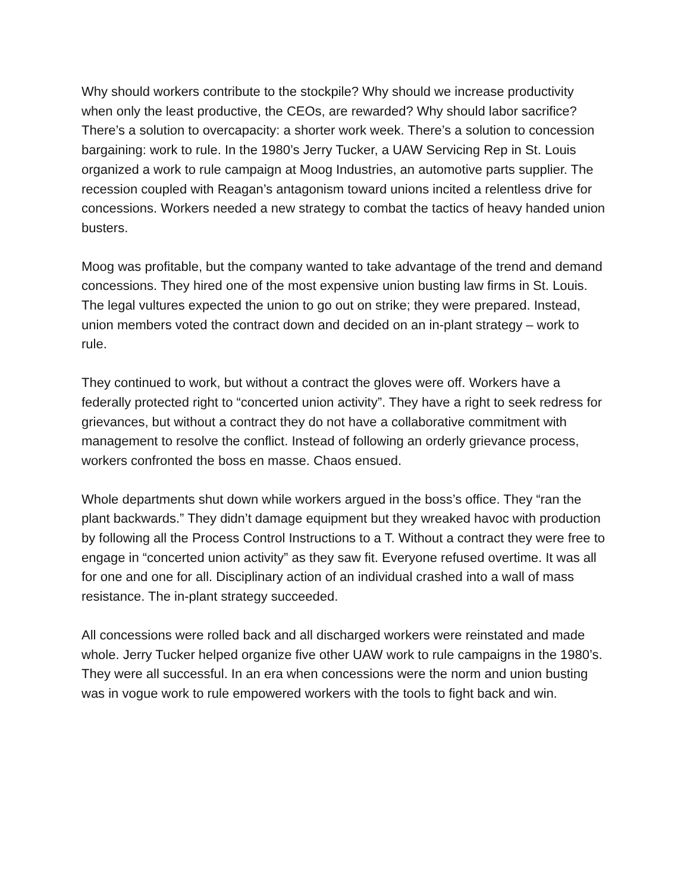Why should workers contribute to the stockpile? Why should we increase productivity when only the least productive, the CEOs, are rewarded? Why should labor sacrifice? There’s a solution to overcapacity: a shorter work week. There’s a solution to concession bargaining: work to rule. In the 1980’s Jerry Tucker, a UAW Servicing Rep in St. Louis organized a work to rule campaign at Moog Industries, an automotive parts supplier. The recession coupled with Reagan’s antagonism toward unions incited a relentless drive for concessions. Workers needed a new strategy to combat the tactics of heavy handed union busters.
Moog was profitable, but the company wanted to take advantage of the trend and demand concessions. They hired one of the most expensive union busting law firms in St. Louis. The legal vultures expected the union to go out on strike; they were prepared. Instead, union members voted the contract down and decided on an in-plant strategy – work to rule.
They continued to work, but without a contract the gloves were off. Workers have a federally protected right to “concerted union activity”. They have a right to seek redress for grievances, but without a contract they do not have a collaborative commitment with management to resolve the conflict. Instead of following an orderly grievance process, workers confronted the boss en masse. Chaos ensued.
Whole departments shut down while workers argued in the boss’s office. They “ran the plant backwards.” They didn’t damage equipment but they wreaked havoc with production by following all the Process Control Instructions to a T. Without a contract they were free to engage in “concerted union activity” as they saw fit. Everyone refused overtime. It was all for one and one for all. Disciplinary action of an individual crashed into a wall of mass resistance. The in-plant strategy succeeded.
All concessions were rolled back and all discharged workers were reinstated and made whole. Jerry Tucker helped organize five other UAW work to rule campaigns in the 1980’s. They were all successful. In an era when concessions were the norm and union busting was in vogue work to rule empowered workers with the tools to fight back and win.